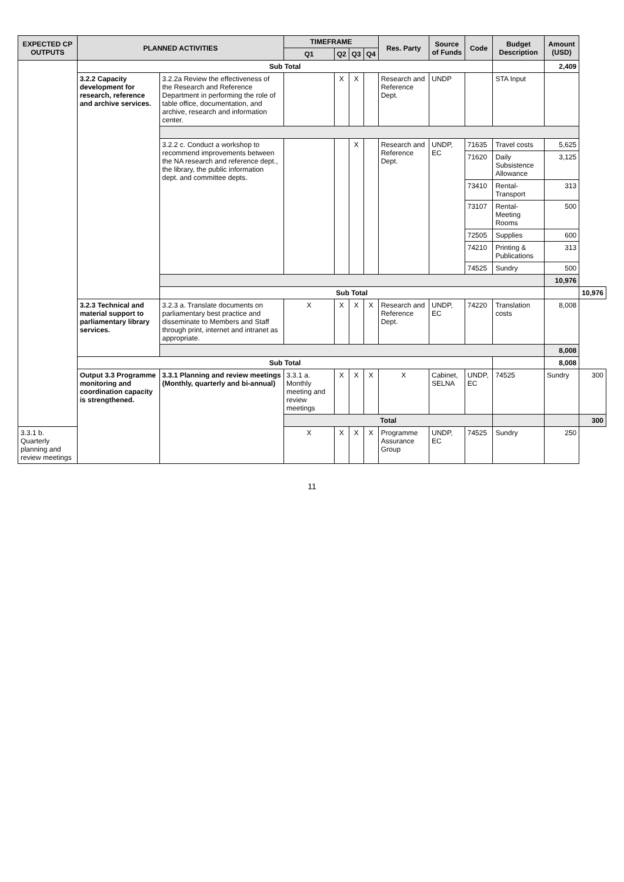| EXPECTED CP OUTPUTS | PLANNED ACTIVITIES | | TIMEFRAME | | | | Res. Party | Source of Funds | Code | Budget Description | Amount (USD) | |
| --- | --- | --- | --- | --- | --- | --- | --- | --- | --- | --- | --- | --- |
| | | | Q1 | Q2 | Q3 | Q4 | | | | | | |
| | Sub Total | | | | | | | | | | 2,409 | |
| | 3.2.2 Capacity development for research, reference and archive services. | 3.2.2a Review the effectiveness of the Research and Reference Department in performing the role of table office, documentation, and archive, research and information center. | | X | X | | Research and Reference Dept. | UNDP | | STA Input | | |
| | | 3.2.2 c. Conduct a workshop to recommend improvements between the NA research and reference dept., the library, the public information dept. and committee depts. | | | X | | Research and Reference Dept. | UNDP, EC | 71635 | Travel costs | 5,625 | |
| | | | | | | | | | 71620 | Daily Subsistence Allowance | 3,125 | |
| | | | | | | | | | 73410 | Rental-Transport | 313 | |
| | | | | | | | | | 73107 | Rental-Meeting Rooms | 500 | |
| | | | | | | | | | 72505 | Supplies | 600 | |
| | | | | | | | | | 74210 | Printing & Publications | 313 | |
| | | | | | | | | | 74525 | Sundry | 500 | |
| | | | | | | | | | | | 10,976 | |
| | | Sub Total | | | | | | | | | | 10,976 |
| | 3.2.3 Technical and material support to parliamentary library services. | 3.2.3 a. Translate documents on parliamentary best practice and disseminate to Members and Staff through print, internet and intranet as appropriate. | X | X | X | X | Research and Reference Dept. | UNDP, EC | 74220 | Translation costs | 8,008 | |
| | | | | | | | | | | | 8,008 | |
| | Sub Total | | | | | | | | | | 8,008 | |
| | Output 3.3 Programme monitoring and coordination capacity is strengthened. | 3.3.1 Planning and review meetings (Monthly, quarterly and bi-annual) | 3.3.1 a. Monthly meeting and review meetings | X | X | X | X | Cabinet, SELNA | UNDP, EC | 74525 | Sundry | 300 |
| | | | Total | | | | | | | | | 300 |
| 3.3.1 b. Quarterly planning and review meetings | | | X | X | X | X | Programme Assurance Group | UNDP, EC | 74525 | Sundry | 250 | |
11